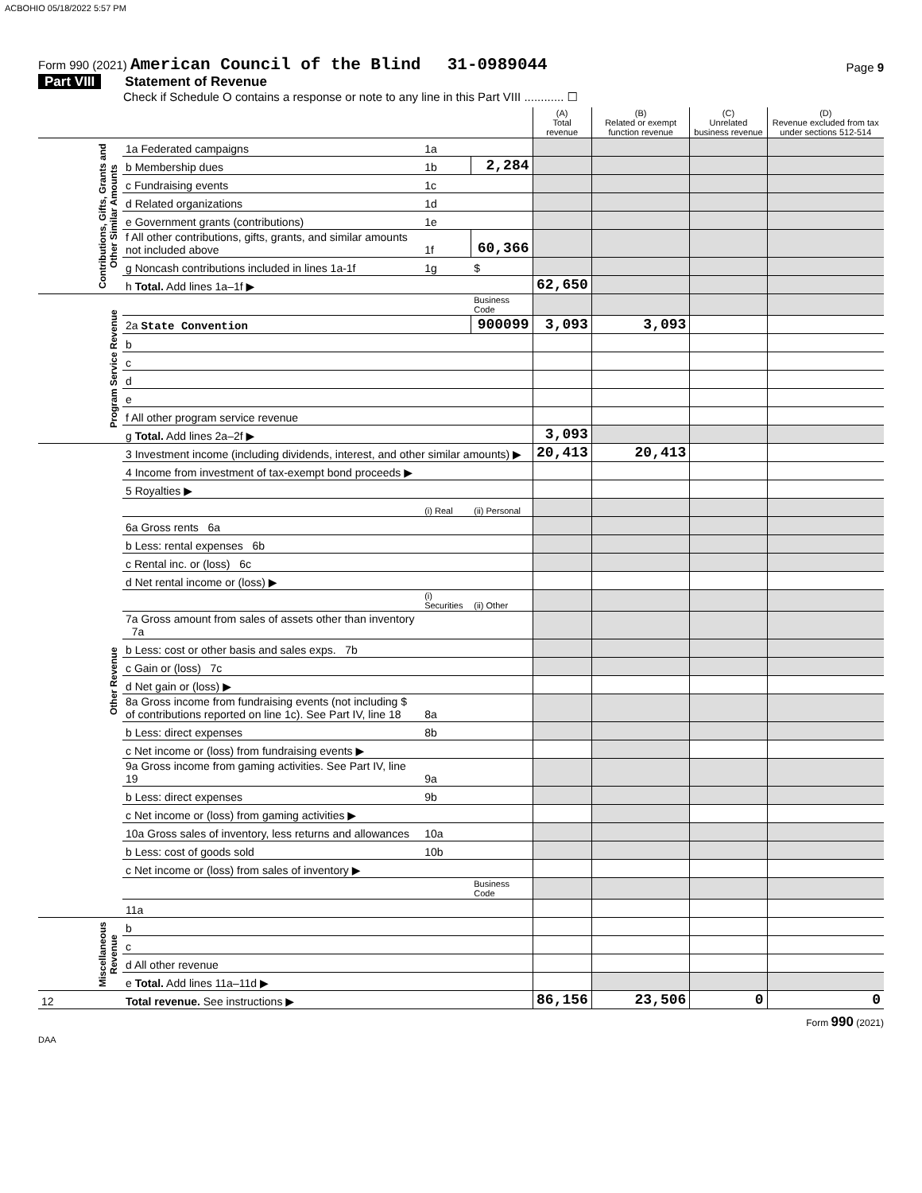ACBOHIO 05/18/2022 5:57 PM
Form 990 (2021) American Council of the Blind 31-0989044
Page 9
Part VIII Statement of Revenue
Check if Schedule O contains a response or note to any line in this Part VIII ............ ☐
| | | | | (A) Total revenue | (B) Related or exempt function revenue | (C) Unrelated business revenue | (D) Revenue excluded from tax under sections 512-514 |
| --- | --- | --- | --- | --- | --- | --- | --- |
| Contributions, Gifts, Grants and Other Similar Amounts | 1a Federated campaigns | 1a | | | | | |
| | b Membership dues | 1b | 2,284 | | | | |
| | c Fundraising events | 1c | | | | | |
| | d Related organizations | 1d | | | | | |
| | e Government grants (contributions) | 1e | | | | | |
| | f All other contributions, gifts, grants, and similar amounts not included above | 1f | 60,366 | | | | |
| | g Noncash contributions included in lines 1a-1f | 1g | $ | | | | |
| | h Total. Add lines 1a–1f ▶ | | | 62,650 | | | |
| Program Service Revenue | | | Business Code | | | | |
| | 2a State Convention | | 900099 | 3,093 | 3,093 | | |
| | b | | | | | | |
| | c | | | | | | |
| | d | | | | | | |
| | e | | | | | | |
| | f All other program service revenue | | | | | | |
| | g Total. Add lines 2a–2f ▶ | | | 3,093 | | | |
| Other Revenue | 3 Investment income (including dividends, interest, and other similar amounts) ▶ | | | 20,413 | 20,413 | | |
| | 4 Income from investment of tax-exempt bond proceeds ▶ | | | | | | |
| | 5 Royalties ▶ | | | | | | |
| | | (i) Real | (ii) Personal | | | | |
| | 6a Gross rents 6a | | | | | | |
| | b Less: rental expenses 6b | | | | | | |
| | c Rental inc. or (loss) 6c | | | | | | |
| | d Net rental income or (loss) ▶ | | | | | | |
| | | (i) Securities | (ii) Other | | | | |
| | 7a Gross amount from sales of assets other than inventory 7a | | | | | | |
| | b Less: cost or other basis and sales exps. 7b | | | | | | |
| | c Gain or (loss) 7c | | | | | | |
| | d Net gain or (loss) ▶ | | | | | | |
| | 8a Gross income from fundraising events (not including $ of contributions reported on line 1c). See Part IV, line 18 | 8a | | | | | |
| | b Less: direct expenses | 8b | | | | | |
| | c Net income or (loss) from fundraising events ▶ | | | | | | |
| | 9a Gross income from gaming activities. See Part IV, line 19 | 9a | | | | | |
| | b Less: direct expenses | 9b | | | | | |
| | c Net income or (loss) from gaming activities ▶ | | | | | | |
| | 10a Gross sales of inventory, less returns and allowances | 10a | | | | | |
| | b Less: cost of goods sold | 10b | | | | | |
| | c Net income or (loss) from sales of inventory ▶ | | | | | | |
| | | | Business Code | | | | |
| | 11a | | | | | | |
| Miscellaneous Revenue | b | | | | | | |
| | c | | | | | | |
| | d All other revenue | | | | | | |
| | e Total. Add lines 11a–11d ▶ | | | | | | |
| 12 | Total revenue. See instructions ▶ | | | 86,156 | 23,506 | 0 | 0 |
Form 990 (2021)
DAA